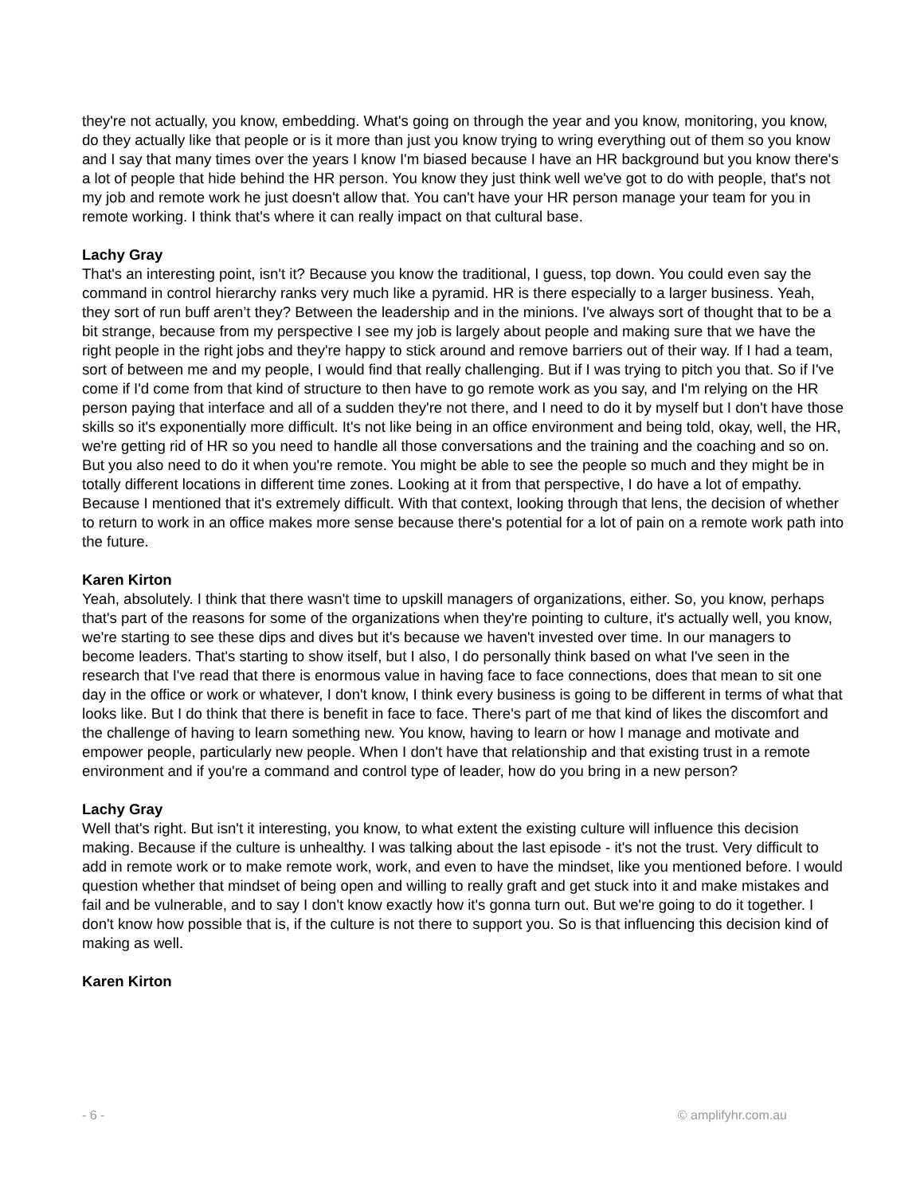they're not actually, you know, embedding. What's going on through the year and you know, monitoring, you know, do they actually like that people or is it more than just you know trying to wring everything out of them so you know and I say that many times over the years I know I'm biased because I have an HR background but you know there's a lot of people that hide behind the HR person. You know they just think well we've got to do with people, that's not my job and remote work he just doesn't allow that. You can't have your HR person manage your team for you in remote working. I think that's where it can really impact on that cultural base.
Lachy Gray
That's an interesting point, isn't it? Because you know the traditional, I guess, top down. You could even say the command in control hierarchy ranks very much like a pyramid. HR is there especially to a larger business. Yeah, they sort of run buff aren’t they? Between the leadership and in the minions. I've always sort of thought that to be a bit strange, because from my perspective I see my job is largely about people and making sure that we have the right people in the right jobs and they're happy to stick around and remove barriers out of their way. If I had a team, sort of between me and my people, I would find that really challenging. But if I was trying to pitch you that. So if I've come if I'd come from that kind of structure to then have to go remote work as you say, and I'm relying on the HR person paying that interface and all of a sudden they're not there, and I need to do it by myself but I don't have those skills so it's exponentially more difficult. It's not like being in an office environment and being told, okay, well, the HR, we're getting rid of HR so you need to handle all those conversations and the training and the coaching and so on. But you also need to do it when you're remote. You might be able to see the people so much and they might be in totally different locations in different time zones. Looking at it from that perspective, I do have a lot of empathy. Because I mentioned that it's extremely difficult. With that context, looking through that lens, the decision of whether to return to work in an office makes more sense because there's potential for a lot of pain on a remote work path into the future.
Karen Kirton
Yeah, absolutely. I think that there wasn't time to upskill managers of organizations, either. So, you know, perhaps that's part of the reasons for some of the organizations when they're pointing to culture, it's actually well, you know, we're starting to see these dips and dives but it's because we haven't invested over time. In our managers to become leaders. That's starting to show itself, but I also, I do personally think based on what I've seen in the research that I've read that there is enormous value in having face to face connections, does that mean to sit one day in the office or work or whatever, I don't know, I think every business is going to be different in terms of what that looks like. But I do think that there is benefit in face to face. There's part of me that kind of likes the discomfort and the challenge of having to learn something new. You know, having to learn or how I manage and motivate and empower people, particularly new people. When I don't have that relationship and that existing trust in a remote environment and if you're a command and control type of leader, how do you bring in a new person?
Lachy Gray
Well that's right. But isn't it interesting, you know, to what extent the existing culture will influence this decision making. Because if the culture is unhealthy. I was talking about the last episode - it's not the trust. Very difficult to add in remote work or to make remote work, work, and even to have the mindset, like you mentioned before. I would question whether that mindset of being open and willing to really graft and get stuck into it and make mistakes and fail and be vulnerable, and to say I don't know exactly how it's gonna turn out. But we're going to do it together. I don't know how possible that is, if the culture is not there to support you. So is that influencing this decision kind of making as well.
Karen Kirton
- 6 - © amplifyhr.com.au